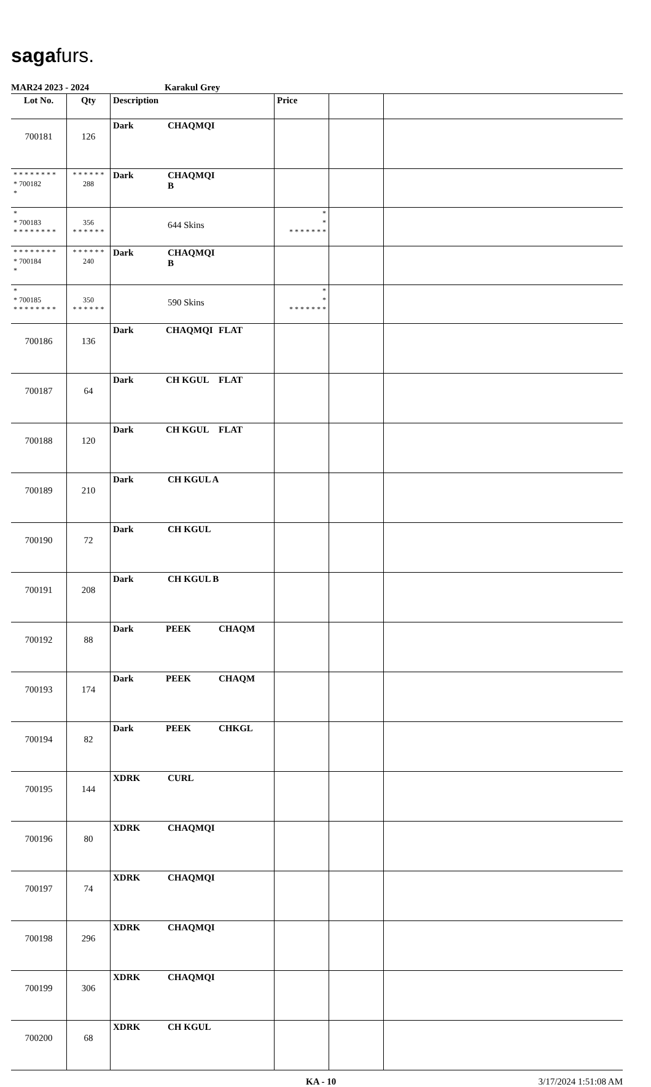sagafurs.
MAR24 2023 - 2024 Karakul Grey
| Lot No. | Qty | Description | Price | | |
| --- | --- | --- | --- | --- | --- |
| 700181 | 126 | Dark CHAQMQI | | | |
| * * * * * * * * * 700182 * | * * * * * * 288 | Dark CHAQMQI B | | | |
| * * 700183 * * * * * * * * | 356 * * * * * * | 644 Skins | * * * * * * * * * | | |
| * * * * * * * * * 700184 * | * * * * * * 240 | Dark CHAQMQI B | | | |
| * * 700185 * * * * * * * * | 350 * * * * * * | 590 Skins | * * * * * * * * * | | |
| 700186 | 136 | Dark CHAQMQI FLAT | | | |
| 700187 | 64 | Dark CH KGUL FLAT | | | |
| 700188 | 120 | Dark CH KGUL FLAT | | | |
| 700189 | 210 | Dark CH KGUL A | | | |
| 700190 | 72 | Dark CH KGUL | | | |
| 700191 | 208 | Dark CH KGUL B | | | |
| 700192 | 88 | Dark PEEK CHAQM | | | |
| 700193 | 174 | Dark PEEK CHAQM | | | |
| 700194 | 82 | Dark PEEK CHKGL | | | |
| 700195 | 144 | XDRK CURL | | | |
| 700196 | 80 | XDRK CHAQMQI | | | |
| 700197 | 74 | XDRK CHAQMQI | | | |
| 700198 | 296 | XDRK CHAQMQI | | | |
| 700199 | 306 | XDRK CHAQMQI | | | |
| 700200 | 68 | XDRK CH KGUL | | | |
KA - 10 3/17/2024 1:51:08 AM